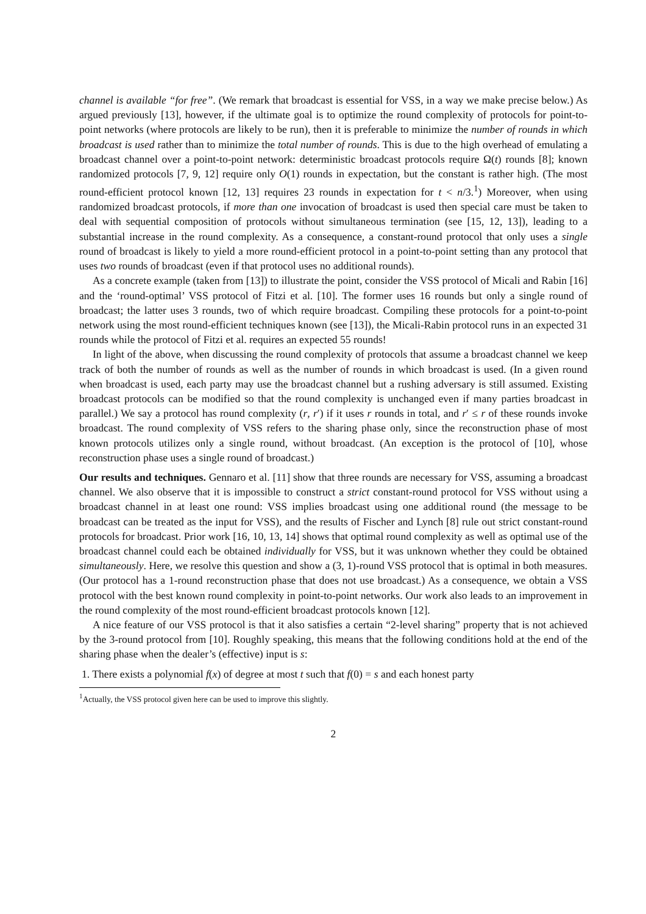channel is available “for free”. (We remark that broadcast is essential for VSS, in a way we make precise below.) As argued previously [13], however, if the ultimate goal is to optimize the round complexity of protocols for point-to-point networks (where protocols are likely to be run), then it is preferable to minimize the number of rounds in which broadcast is used rather than to minimize the total number of rounds. This is due to the high overhead of emulating a broadcast channel over a point-to-point network: deterministic broadcast protocols require Ω(t) rounds [8]; known randomized protocols [7, 9, 12] require only O(1) rounds in expectation, but the constant is rather high. (The most round-efficient protocol known [12, 13] requires 23 rounds in expectation for t < n/3.<sup>1</sup>) Moreover, when using randomized broadcast protocols, if more than one invocation of broadcast is used then special care must be taken to deal with sequential composition of protocols without simultaneous termination (see [15, 12, 13]), leading to a substantial increase in the round complexity. As a consequence, a constant-round protocol that only uses a single round of broadcast is likely to yield a more round-efficient protocol in a point-to-point setting than any protocol that uses two rounds of broadcast (even if that protocol uses no additional rounds).
As a concrete example (taken from [13]) to illustrate the point, consider the VSS protocol of Micali and Rabin [16] and the ‘round-optimal’ VSS protocol of Fitzi et al. [10]. The former uses 16 rounds but only a single round of broadcast; the latter uses 3 rounds, two of which require broadcast. Compiling these protocols for a point-to-point network using the most round-efficient techniques known (see [13]), the Micali-Rabin protocol runs in an expected 31 rounds while the protocol of Fitzi et al. requires an expected 55 rounds!
In light of the above, when discussing the round complexity of protocols that assume a broadcast channel we keep track of both the number of rounds as well as the number of rounds in which broadcast is used. (In a given round when broadcast is used, each party may use the broadcast channel but a rushing adversary is still assumed. Existing broadcast protocols can be modified so that the round complexity is unchanged even if many parties broadcast in parallel.) We say a protocol has round complexity (r, r′) if it uses r rounds in total, and r′ ≤ r of these rounds invoke broadcast. The round complexity of VSS refers to the sharing phase only, since the reconstruction phase of most known protocols utilizes only a single round, without broadcast. (An exception is the protocol of [10], whose reconstruction phase uses a single round of broadcast.)
Our results and techniques. Gennaro et al. [11] show that three rounds are necessary for VSS, assuming a broadcast channel. We also observe that it is impossible to construct a strict constant-round protocol for VSS without using a broadcast channel in at least one round: VSS implies broadcast using one additional round (the message to be broadcast can be treated as the input for VSS), and the results of Fischer and Lynch [8] rule out strict constant-round protocols for broadcast. Prior work [16, 10, 13, 14] shows that optimal round complexity as well as optimal use of the broadcast channel could each be obtained individually for VSS, but it was unknown whether they could be obtained simultaneously. Here, we resolve this question and show a (3, 1)-round VSS protocol that is optimal in both measures. (Our protocol has a 1-round reconstruction phase that does not use broadcast.) As a consequence, we obtain a VSS protocol with the best known round complexity in point-to-point networks. Our work also leads to an improvement in the round complexity of the most round-efficient broadcast protocols known [12].
A nice feature of our VSS protocol is that it also satisfies a certain “2-level sharing” property that is not achieved by the 3-round protocol from [10]. Roughly speaking, this means that the following conditions hold at the end of the sharing phase when the dealer’s (effective) input is s:
1. There exists a polynomial f(x) of degree at most t such that f(0) = s and each honest party
<sup>1</sup> Actually, the VSS protocol given here can be used to improve this slightly.
2